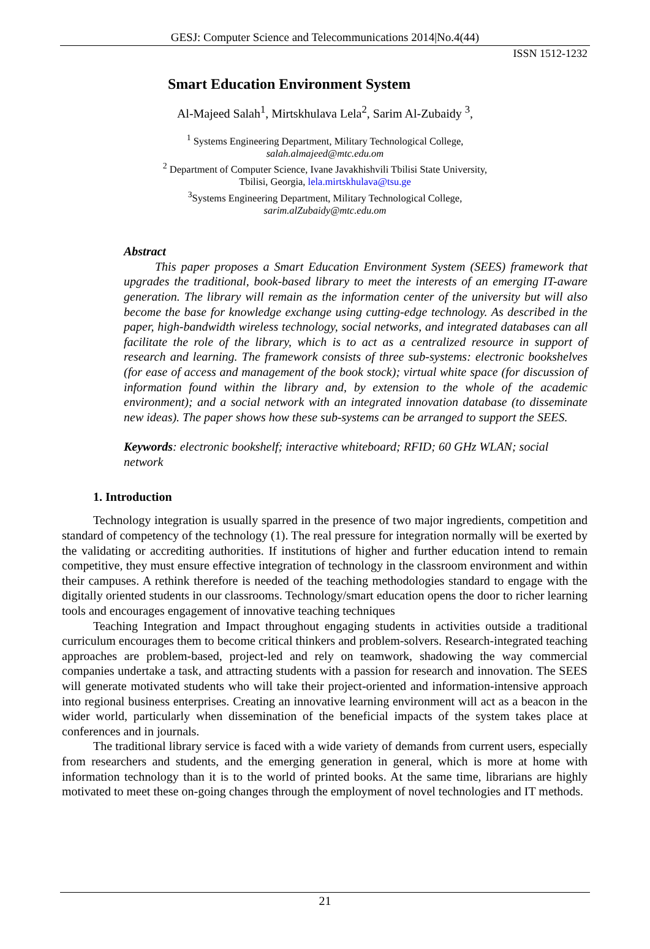GESJ: Computer Science and Telecommunications 2014|No.4(44)
ISSN 1512-1232
Smart Education Environment System
Al-Majeed Salah<sup>1</sup>, Mirtskhulava Lela<sup>2</sup>, Sarim Al-Zubaidy <sup>3</sup>,
<sup>1</sup> Systems Engineering Department, Military Technological College,
salah.almajeed@mtc.edu.om
<sup>2</sup> Department of Computer Science, Ivane Javakhishvili Tbilisi State University,
Tbilisi, Georgia, lela.mirtskhulava@tsu.ge
<sup>3</sup> Systems Engineering Department, Military Technological College,
sarim.alZubaidy@mtc.edu.om
Abstract
This paper proposes a Smart Education Environment System (SEES) framework that upgrades the traditional, book-based library to meet the interests of an emerging IT-aware generation. The library will remain as the information center of the university but will also become the base for knowledge exchange using cutting-edge technology. As described in the paper, high-bandwidth wireless technology, social networks, and integrated databases can all facilitate the role of the library, which is to act as a centralized resource in support of research and learning. The framework consists of three sub-systems: electronic bookshelves (for ease of access and management of the book stock); virtual white space (for discussion of information found within the library and, by extension to the whole of the academic environment); and a social network with an integrated innovation database (to disseminate new ideas). The paper shows how these sub-systems can be arranged to support the SEES.
Keywords: electronic bookshelf; interactive whiteboard; RFID; 60 GHz WLAN; social network
1. Introduction
Technology integration is usually sparred in the presence of two major ingredients, competition and standard of competency of the technology (1). The real pressure for integration normally will be exerted by the validating or accrediting authorities. If institutions of higher and further education intend to remain competitive, they must ensure effective integration of technology in the classroom environment and within their campuses. A rethink therefore is needed of the teaching methodologies standard to engage with the digitally oriented students in our classrooms. Technology/smart education opens the door to richer learning tools and encourages engagement of innovative teaching techniques
Teaching Integration and Impact throughout engaging students in activities outside a traditional curriculum encourages them to become critical thinkers and problem-solvers. Research-integrated teaching approaches are problem-based, project-led and rely on teamwork, shadowing the way commercial companies undertake a task, and attracting students with a passion for research and innovation. The SEES will generate motivated students who will take their project-oriented and information-intensive approach into regional business enterprises. Creating an innovative learning environment will act as a beacon in the wider world, particularly when dissemination of the beneficial impacts of the system takes place at conferences and in journals.
The traditional library service is faced with a wide variety of demands from current users, especially from researchers and students, and the emerging generation in general, which is more at home with information technology than it is to the world of printed books. At the same time, librarians are highly motivated to meet these on-going changes through the employment of novel technologies and IT methods.
21